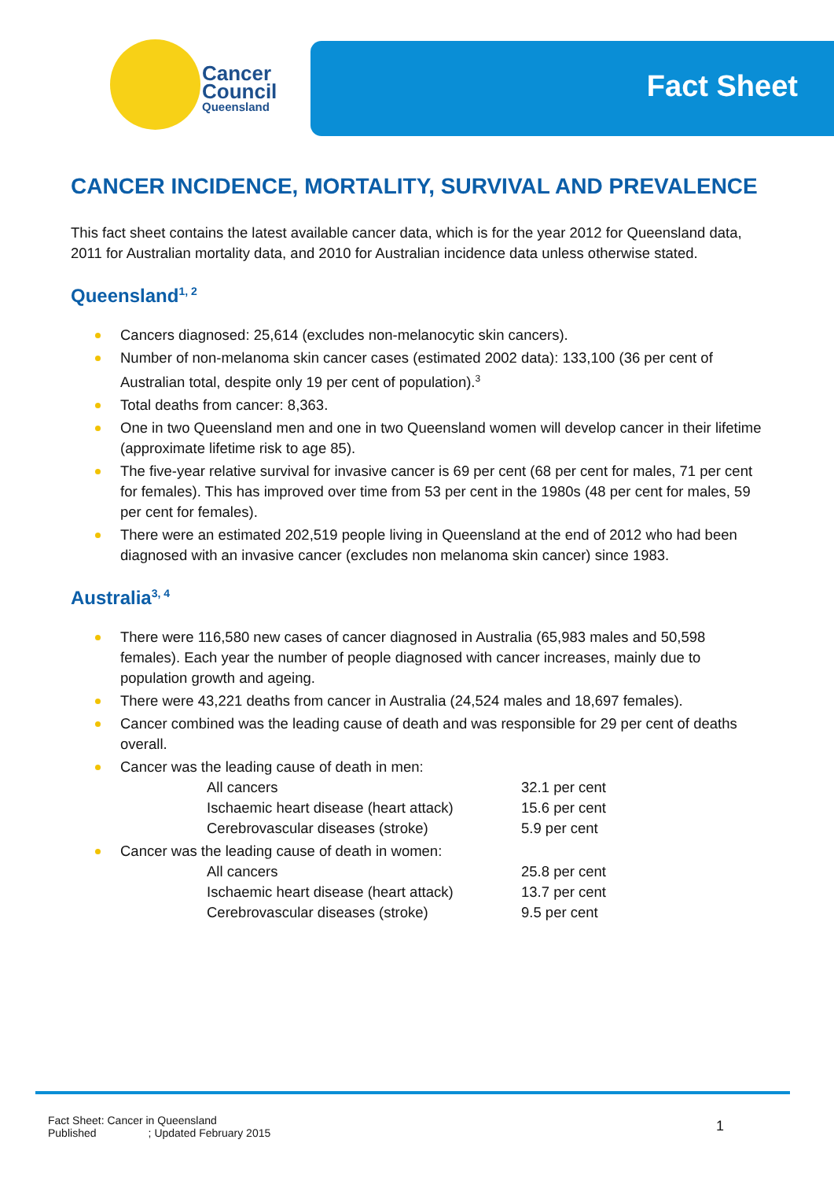Cancer
Council
Queensland
Fact Sheet
CANCER INCIDENCE, MORTALITY, SURVIVAL AND PREVALENCE
This fact sheet contains the latest available cancer data, which is for the year 2012 for Queensland data, 2011 for Australian mortality data, and 2010 for Australian incidence data unless otherwise stated.
Queensland<sup>1, 2</sup>
Cancers diagnosed: 25,614 (excludes non-melanocytic skin cancers).
Number of non-melanoma skin cancer cases (estimated 2002 data): 133,100 (36 per cent of Australian total, despite only 19 per cent of population).<sup>3</sup>
Total deaths from cancer: 8,363.
One in two Queensland men and one in two Queensland women will develop cancer in their lifetime (approximate lifetime risk to age 85).
The five-year relative survival for invasive cancer is 69 per cent (68 per cent for males, 71 per cent for females). This has improved over time from 53 per cent in the 1980s (48 per cent for males, 59 per cent for females).
There were an estimated 202,519 people living in Queensland at the end of 2012 who had been diagnosed with an invasive cancer (excludes non melanoma skin cancer) since 1983.
Australia<sup>3, 4</sup>
There were 116,580 new cases of cancer diagnosed in Australia (65,983 males and 50,598 females). Each year the number of people diagnosed with cancer increases, mainly due to population growth and ageing.
There were 43,221 deaths from cancer in Australia (24,524 males and 18,697 females).
Cancer combined was the leading cause of death and was responsible for 29 per cent of deaths overall.
Cancer was the leading cause of death in men:
| All cancers | 32.1 per cent |
| Ischaemic heart disease (heart attack) | 15.6 per cent |
| Cerebrovascular diseases (stroke) | 5.9 per cent |
Cancer was the leading cause of death in women:
| All cancers | 25.8 per cent |
| Ischaemic heart disease (heart attack) | 13.7 per cent |
| Cerebrovascular diseases (stroke) | 9.5 per cent |
Fact Sheet: Cancer in Queensland
Published ; Updated February 2015
1